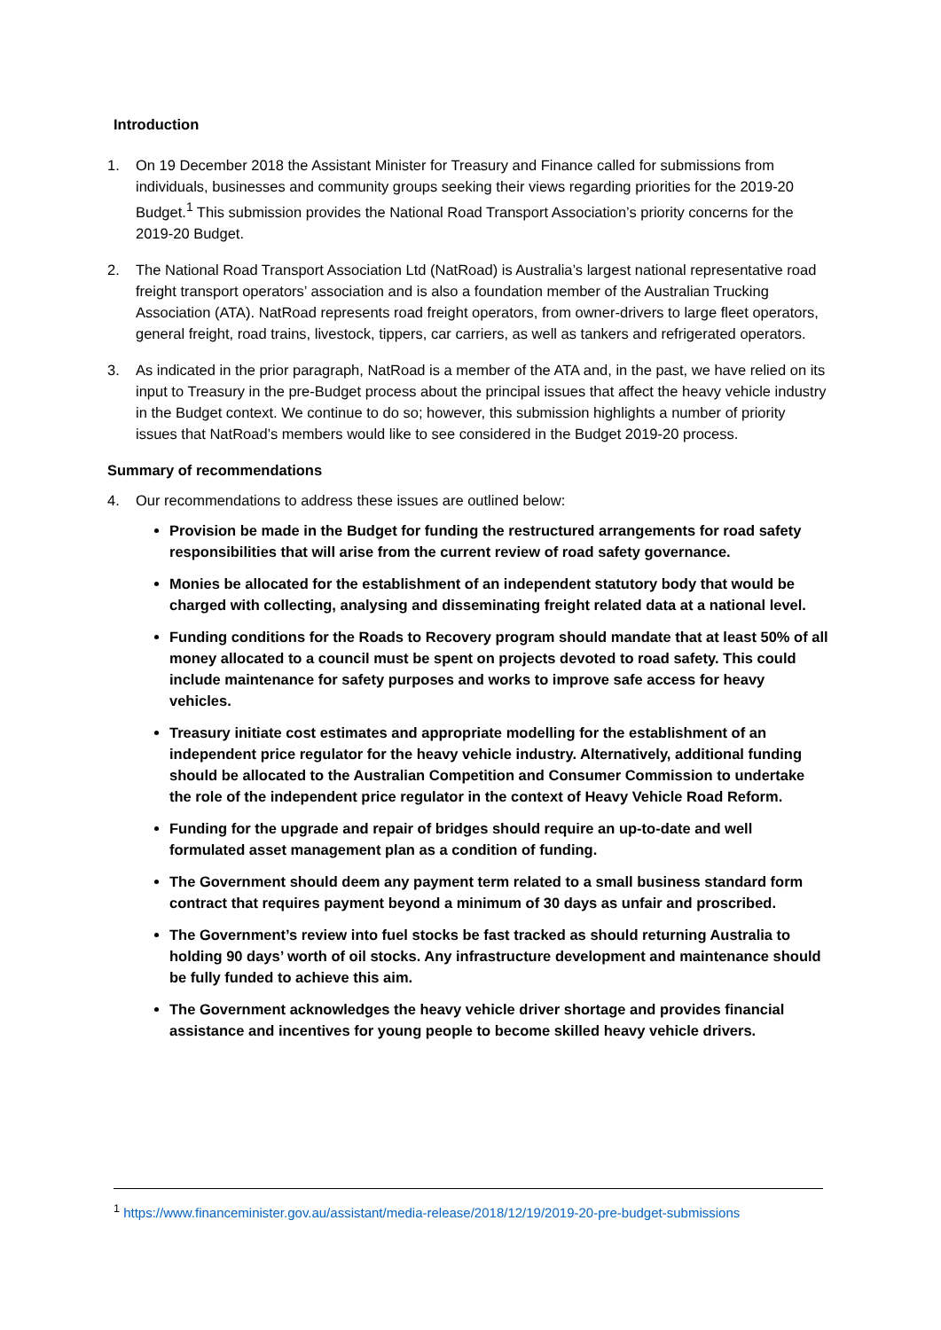Introduction
1. On 19 December 2018 the Assistant Minister for Treasury and Finance called for submissions from individuals, businesses and community groups seeking their views regarding priorities for the 2019-20 Budget.<sup>1</sup> This submission provides the National Road Transport Association’s priority concerns for the 2019-20 Budget.
2. The National Road Transport Association Ltd (NatRoad) is Australia’s largest national representative road freight transport operators’ association and is also a foundation member of the Australian Trucking Association (ATA). NatRoad represents road freight operators, from owner-drivers to large fleet operators, general freight, road trains, livestock, tippers, car carriers, as well as tankers and refrigerated operators.
3. As indicated in the prior paragraph, NatRoad is a member of the ATA and, in the past, we have relied on its input to Treasury in the pre-Budget process about the principal issues that affect the heavy vehicle industry in the Budget context. We continue to do so; however, this submission highlights a number of priority issues that NatRoad’s members would like to see considered in the Budget 2019-20 process.
Summary of recommendations
4. Our recommendations to address these issues are outlined below:
Provision be made in the Budget for funding the restructured arrangements for road safety responsibilities that will arise from the current review of road safety governance.
Monies be allocated for the establishment of an independent statutory body that would be charged with collecting, analysing and disseminating freight related data at a national level.
Funding conditions for the Roads to Recovery program should mandate that at least 50% of all money allocated to a council must be spent on projects devoted to road safety. This could include maintenance for safety purposes and works to improve safe access for heavy vehicles.
Treasury initiate cost estimates and appropriate modelling for the establishment of an independent price regulator for the heavy vehicle industry. Alternatively, additional funding should be allocated to the Australian Competition and Consumer Commission to undertake the role of the independent price regulator in the context of Heavy Vehicle Road Reform.
Funding for the upgrade and repair of bridges should require an up-to-date and well formulated asset management plan as a condition of funding.
The Government should deem any payment term related to a small business standard form contract that requires payment beyond a minimum of 30 days as unfair and proscribed.
The Government’s review into fuel stocks be fast tracked as should returning Australia to holding 90 days’ worth of oil stocks. Any infrastructure development and maintenance should be fully funded to achieve this aim.
The Government acknowledges the heavy vehicle driver shortage and provides financial assistance and incentives for young people to become skilled heavy vehicle drivers.
<sup>1</sup> https://www.financeminister.gov.au/assistant/media-release/2018/12/19/2019-20-pre-budget-submissions